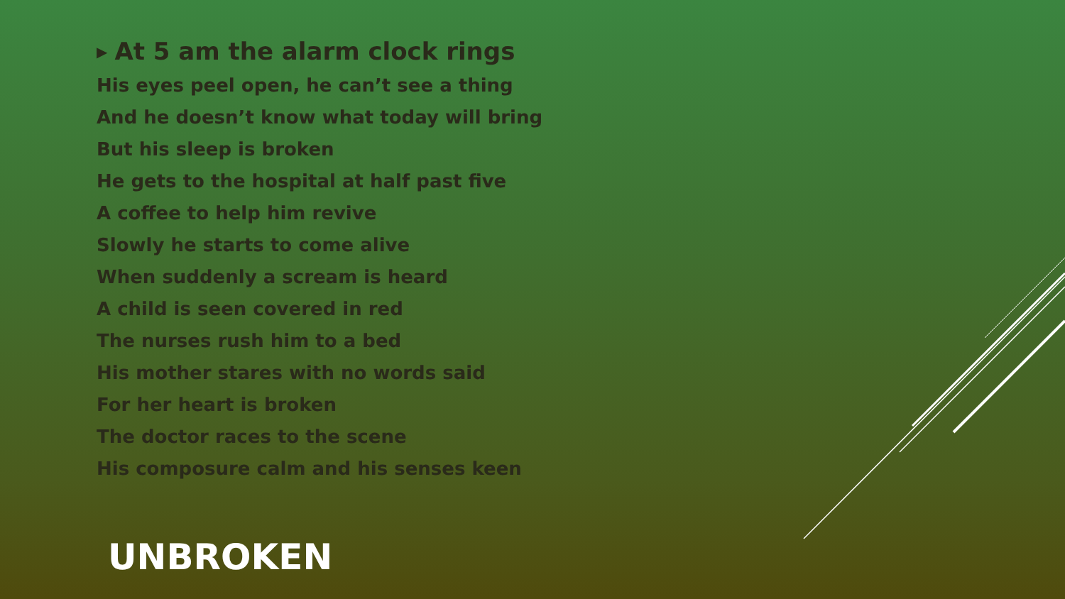▶ At 5 am the alarm clock rings
His eyes peel open, he can’t see a thing
And he doesn’t know what today will bring
But his sleep is broken
He gets to the hospital at half past five
A coffee to help him revive
Slowly he starts to come alive
When suddenly a scream is heard
A child is seen covered in red
The nurses rush him to a bed
His mother stares with no words said
For her heart is broken
The doctor races to the scene
His composure calm and his senses keen
UNBROKEN